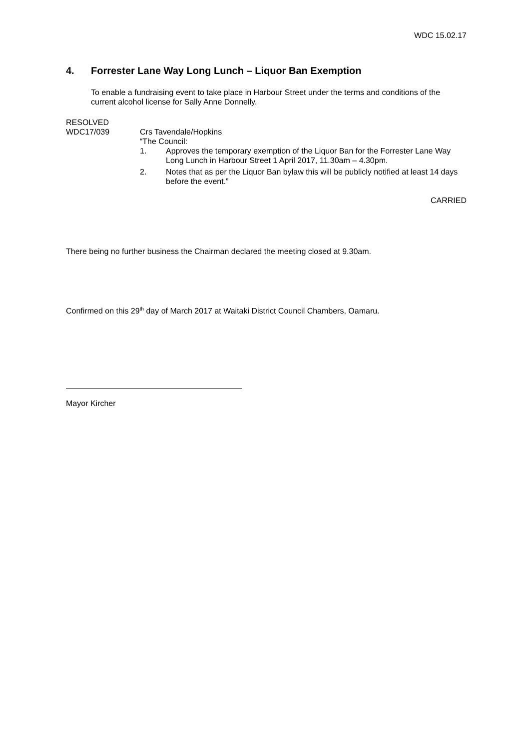WDC 15.02.17
4. Forrester Lane Way Long Lunch – Liquor Ban Exemption
To enable a fundraising event to take place in Harbour Street under the terms and conditions of the current alcohol license for Sally Anne Donnelly.
RESOLVED
WDC17/039
Crs Tavendale/Hopkins
“The Council:
1. Approves the temporary exemption of the Liquor Ban for the Forrester Lane Way Long Lunch in Harbour Street 1 April 2017, 11.30am – 4.30pm.
2. Notes that as per the Liquor Ban bylaw this will be publicly notified at least 14 days before the event.”
CARRIED
There being no further business the Chairman declared the meeting closed at 9.30am.
Confirmed on this 29<sup>th</sup> day of March 2017 at Waitaki District Council Chambers, Oamaru.
Mayor Kircher